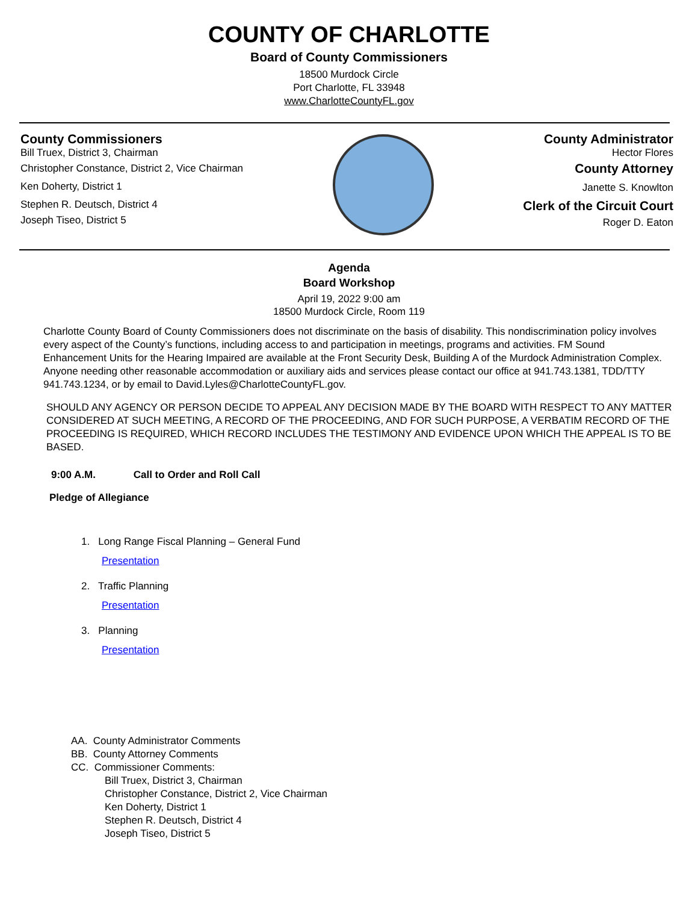COUNTY OF CHARLOTTE
Board of County Commissioners
18500 Murdock Circle
Port Charlotte, FL 33948
www.CharlotteCountyFL.gov
County Commissioners
Bill Truex, District 3, Chairman
Christopher Constance, District 2, Vice Chairman
Ken Doherty, District 1
Stephen R. Deutsch, District 4
Joseph Tiseo, District 5
County Administrator
Hector Flores
County Attorney
Janette S. Knowlton
Clerk of the Circuit Court
Roger D. Eaton
Agenda
Board Workshop
April 19, 2022 9:00 am
18500 Murdock Circle, Room 119
Charlotte County Board of County Commissioners does not discriminate on the basis of disability. This nondiscrimination policy involves every aspect of the County’s functions, including access to and participation in meetings, programs and activities. FM Sound Enhancement Units for the Hearing Impaired are available at the Front Security Desk, Building A of the Murdock Administration Complex. Anyone needing other reasonable accommodation or auxiliary aids and services please contact our office at 941.743.1381, TDD/TTY 941.743.1234, or by email to David.Lyles@CharlotteCountyFL.gov.
SHOULD ANY AGENCY OR PERSON DECIDE TO APPEAL ANY DECISION MADE BY THE BOARD WITH RESPECT TO ANY MATTER CONSIDERED AT SUCH MEETING, A RECORD OF THE PROCEEDING, AND FOR SUCH PURPOSE, A VERBATIM RECORD OF THE PROCEEDING IS REQUIRED, WHICH RECORD INCLUDES THE TESTIMONY AND EVIDENCE UPON WHICH THE APPEAL IS TO BE BASED.
9:00 A.M. Call to Order and Roll Call
Pledge of Allegiance
1. Long Range Fiscal Planning – General Fund
Presentation
2. Traffic Planning
Presentation
3. Planning
Presentation
AA. County Administrator Comments
BB. County Attorney Comments
CC. Commissioner Comments:
Bill Truex, District 3, Chairman
Christopher Constance, District 2, Vice Chairman
Ken Doherty, District 1
Stephen R. Deutsch, District 4
Joseph Tiseo, District 5